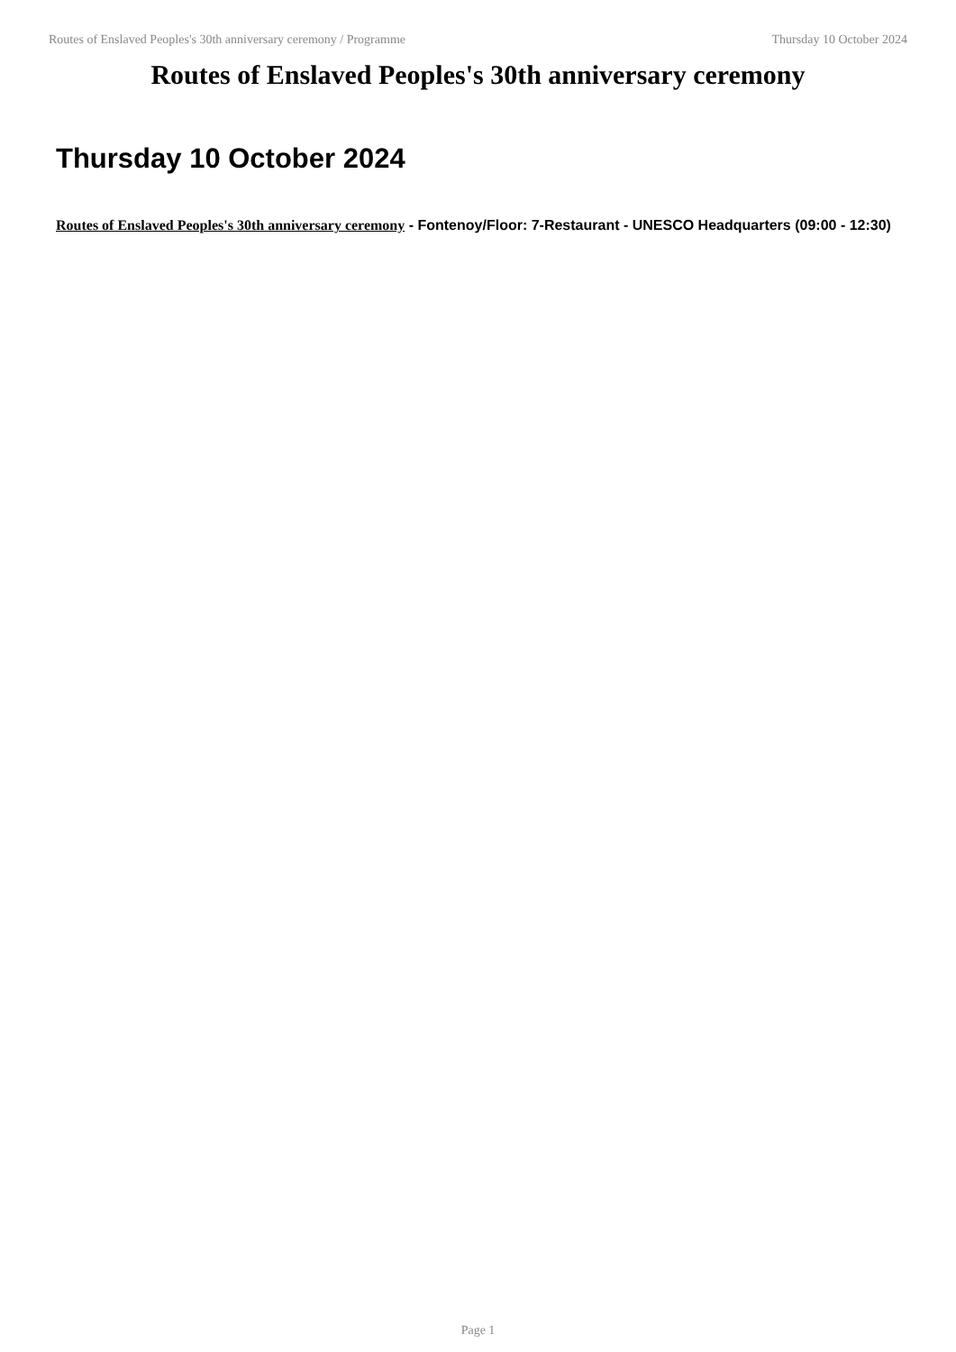Routes of Enslaved Peoples's 30th anniversary ceremony / Programme Thursday 10 October 2024
Routes of Enslaved Peoples's 30th anniversary ceremony
Thursday 10 October 2024
Routes of Enslaved Peoples's 30th anniversary ceremony - Fontenoy/Floor: 7-Restaurant - UNESCO Headquarters (09:00 - 12:30)
Page 1